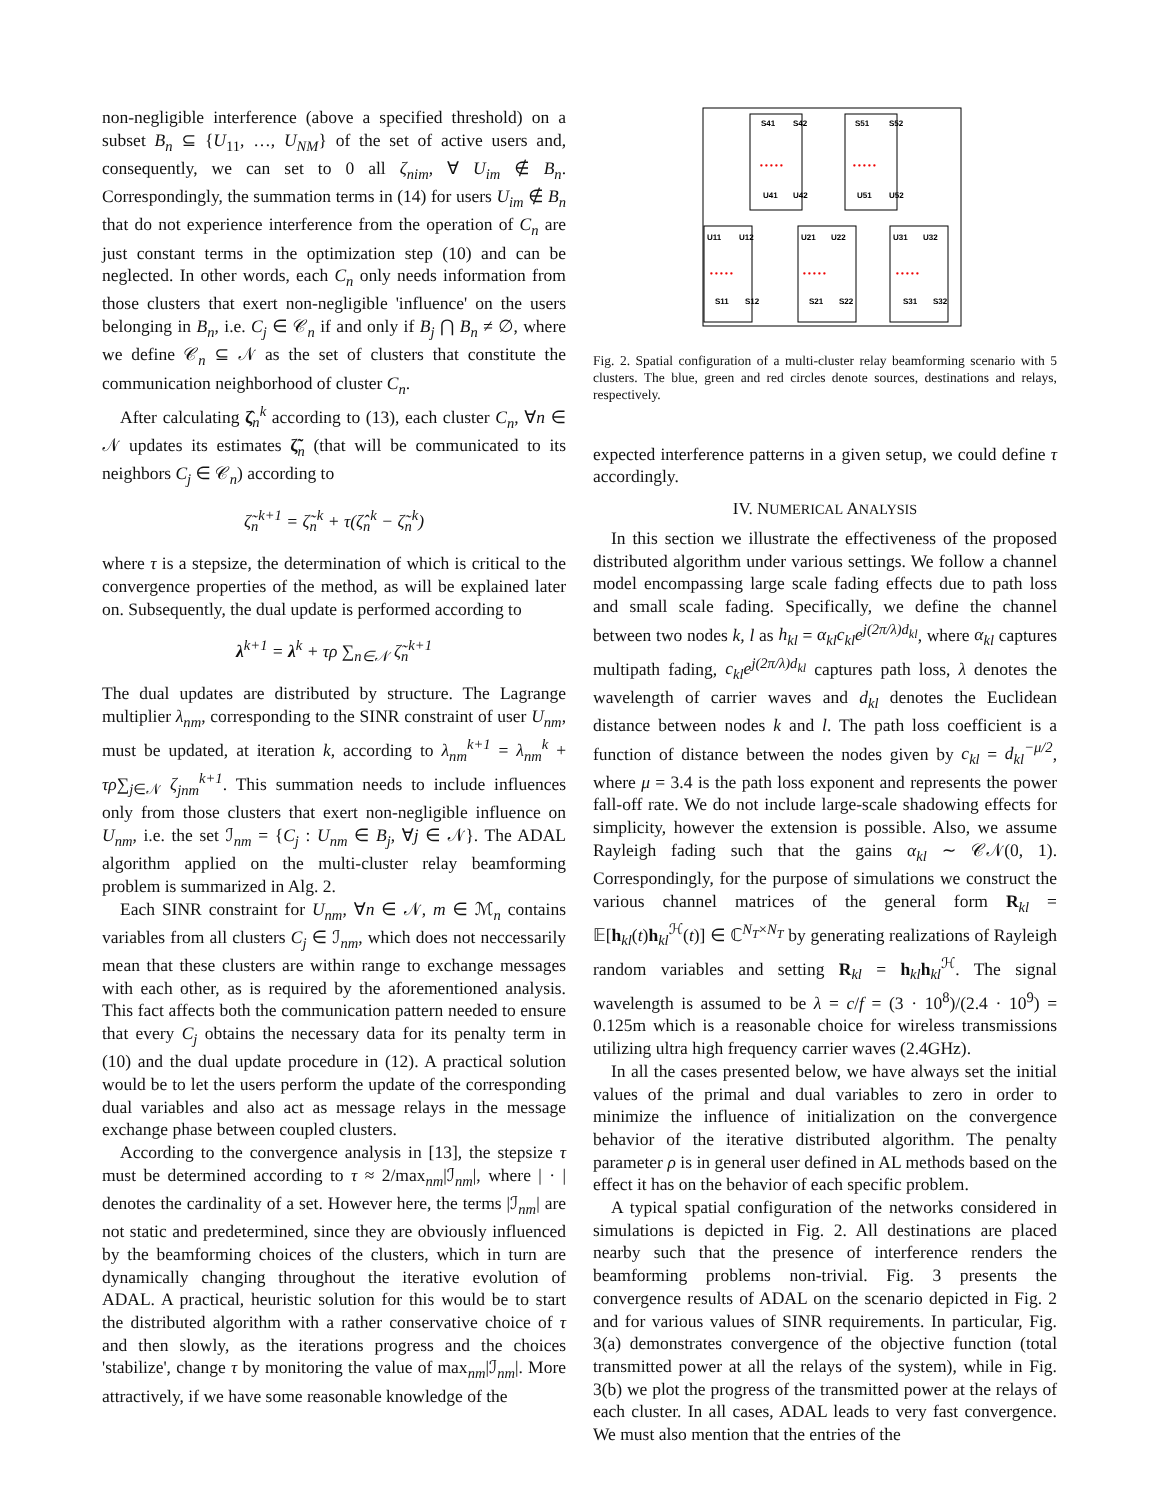non-negligible interference (above a specified threshold) on a subset B<sub>n</sub> ⊆ {U<sub>11</sub>, …, U<sub>NM</sub>} of the set of active users and, consequently, we can set to 0 all ζ<sub>nim</sub>, ∀ U<sub>im</sub> ∉ B<sub>n</sub>. Correspondingly, the summation terms in (14) for users U<sub>im</sub> ∉ B<sub>n</sub> that do not experience interference from the operation of C<sub>n</sub> are just constant terms in the optimization step (10) and can be neglected. In other words, each C<sub>n</sub> only needs information from those clusters that exert non-negligible 'influence' on the users belonging in B<sub>n</sub>, i.e. C<sub>j</sub> ∈ 𝒞<sub>n</sub> if and only if B<sub>j</sub> ⋂ B<sub>n</sub> ≠ ∅, where we define 𝒞<sub>n</sub> ⊆ 𝒩 as the set of clusters that constitute the communication neighborhood of cluster C<sub>n</sub>.
After calculating ζ̂<sub>n</sub><sup>k</sup> according to (13), each cluster C<sub>n</sub>, ∀n ∈ 𝒩 updates its estimates ζ̃<sub>n</sub> (that will be communicated to its neighbors C<sub>j</sub> ∈ 𝒞<sub>n</sub>) according to
ζ̃<sub>n</sub><sup>k+1</sup> = ζ̃<sub>n</sub><sup>k</sup> + τ(ζ̂<sub>n</sub><sup>k</sup> − ζ̃<sub>n</sub><sup>k</sup>)
where τ is a stepsize, the determination of which is critical to the convergence properties of the method, as will be explained later on. Subsequently, the dual update is performed according to
λ<sup>k+1</sup> = λ<sup>k</sup> + τρ ∑<sub>n∈𝒩</sub> ζ̃<sub>n</sub><sup>k+1</sup>
The dual updates are distributed by structure. The Lagrange multiplier λ<sub>nm</sub>, corresponding to the SINR constraint of user U<sub>nm</sub>, must be updated, at iteration k, according to λ<sub>nm</sub><sup>k+1</sup> = λ<sub>nm</sub><sup>k</sup> + τρ∑<sub>j∈𝒩</sub> ζ<sub>jnm</sub><sup>k+1</sup>. This summation needs to include influences only from those clusters that exert non-negligible influence on U<sub>nm</sub>, i.e. the set ℐ<sub>nm</sub> = {C<sub>j</sub> : U<sub>nm</sub> ∈ B<sub>j</sub>, ∀j ∈ 𝒩}. The ADAL algorithm applied on the multi-cluster relay beamforming problem is summarized in Alg. 2.
Each SINR constraint for U<sub>nm</sub>, ∀n ∈ 𝒩, m ∈ ℳ<sub>n</sub> contains variables from all clusters C<sub>j</sub> ∈ ℐ<sub>nm</sub>, which does not neccessarily mean that these clusters are within range to exchange messages with each other, as is required by the aforementioned analysis. This fact affects both the communication pattern needed to ensure that every C<sub>j</sub> obtains the necessary data for its penalty term in (10) and the dual update procedure in (12). A practical solution would be to let the users perform the update of the corresponding dual variables and also act as message relays in the message exchange phase between coupled clusters.
According to the convergence analysis in [13], the stepsize τ must be determined according to τ ≈ 2/max<sub>nm</sub>|ℐ<sub>nm</sub>|, where | · | denotes the cardinality of a set. However here, the terms |ℐ<sub>nm</sub>| are not static and predetermined, since they are obviously influenced by the beamforming choices of the clusters, which in turn are dynamically changing throughout the iterative evolution of ADAL. A practical, heuristic solution for this would be to start the distributed algorithm with a rather conservative choice of τ and then slowly, as the iterations progress and the choices 'stabilize', change τ by monitoring the value of max<sub>nm</sub>|ℐ<sub>nm</sub>|. More attractively, if we have some reasonable knowledge of the
• • • • •
• • • • •
• • • • •
• • • • •
• • • • •
S41
S42
S51
S52
U41
U42
U51
U52
U11
U12
U21
U22
U31
U32
S11
S12
S21
S22
S31
S32
Fig. 2. Spatial configuration of a multi-cluster relay beamforming scenario with 5 clusters. The blue, green and red circles denote sources, destinations and relays, respectively.
expected interference patterns in a given setup, we could define τ accordingly.
IV. NUMERICAL ANALYSIS
In this section we illustrate the effectiveness of the proposed distributed algorithm under various settings. We follow a channel model encompassing large scale fading effects due to path loss and small scale fading. Specifically, we define the channel between two nodes k, l as h<sub>kl</sub> = α<sub>kl</sub>c<sub>kl</sub>e<sup>j(2π/λ)d<sub>kl</sub></sup>, where α<sub>kl</sub> captures multipath fading, c<sub>kl</sub>e<sup>j(2π/λ)d<sub>kl</sub></sup> captures path loss, λ denotes the wavelength of carrier waves and d<sub>kl</sub> denotes the Euclidean distance between nodes k and l. The path loss coefficient is a function of distance between the nodes given by c<sub>kl</sub> = d<sub>kl</sub><sup>−μ/2</sup>, where μ = 3.4 is the path loss exponent and represents the power fall-off rate. We do not include large-scale shadowing effects for simplicity, however the extension is possible. Also, we assume Rayleigh fading such that the gains α<sub>kl</sub> ∼ 𝒞𝒩(0, 1). Correspondingly, for the purpose of simulations we construct the various channel matrices of the general form R<sub>kl</sub> = 𝔼[h<sub>kl</sub>(t)h<sub>kl</sub><sup>ℋ</sup>(t)] ∈ ℂ<sup>N<sub>T</sub>×N<sub>T</sub></sup> by generating realizations of Rayleigh random variables and setting R<sub>kl</sub> = h<sub>kl</sub>h<sub>kl</sub><sup>ℋ</sup>. The signal wavelength is assumed to be λ = c/f = (3 · 10<sup>8</sup>)/(2.4 · 10<sup>9</sup>) = 0.125m which is a reasonable choice for wireless transmissions utilizing ultra high frequency carrier waves (2.4GHz).
In all the cases presented below, we have always set the initial values of the primal and dual variables to zero in order to minimize the influence of initialization on the convergence behavior of the iterative distributed algorithm. The penalty parameter ρ is in general user defined in AL methods based on the effect it has on the behavior of each specific problem.
A typical spatial configuration of the networks considered in simulations is depicted in Fig. 2. All destinations are placed nearby such that the presence of interference renders the beamforming problems non-trivial. Fig. 3 presents the convergence results of ADAL on the scenario depicted in Fig. 2 and for various values of SINR requirements. In particular, Fig. 3(a) demonstrates convergence of the objective function (total transmitted power at all the relays of the system), while in Fig. 3(b) we plot the progress of the transmitted power at the relays of each cluster. In all cases, ADAL leads to very fast convergence. We must also mention that the entries of the